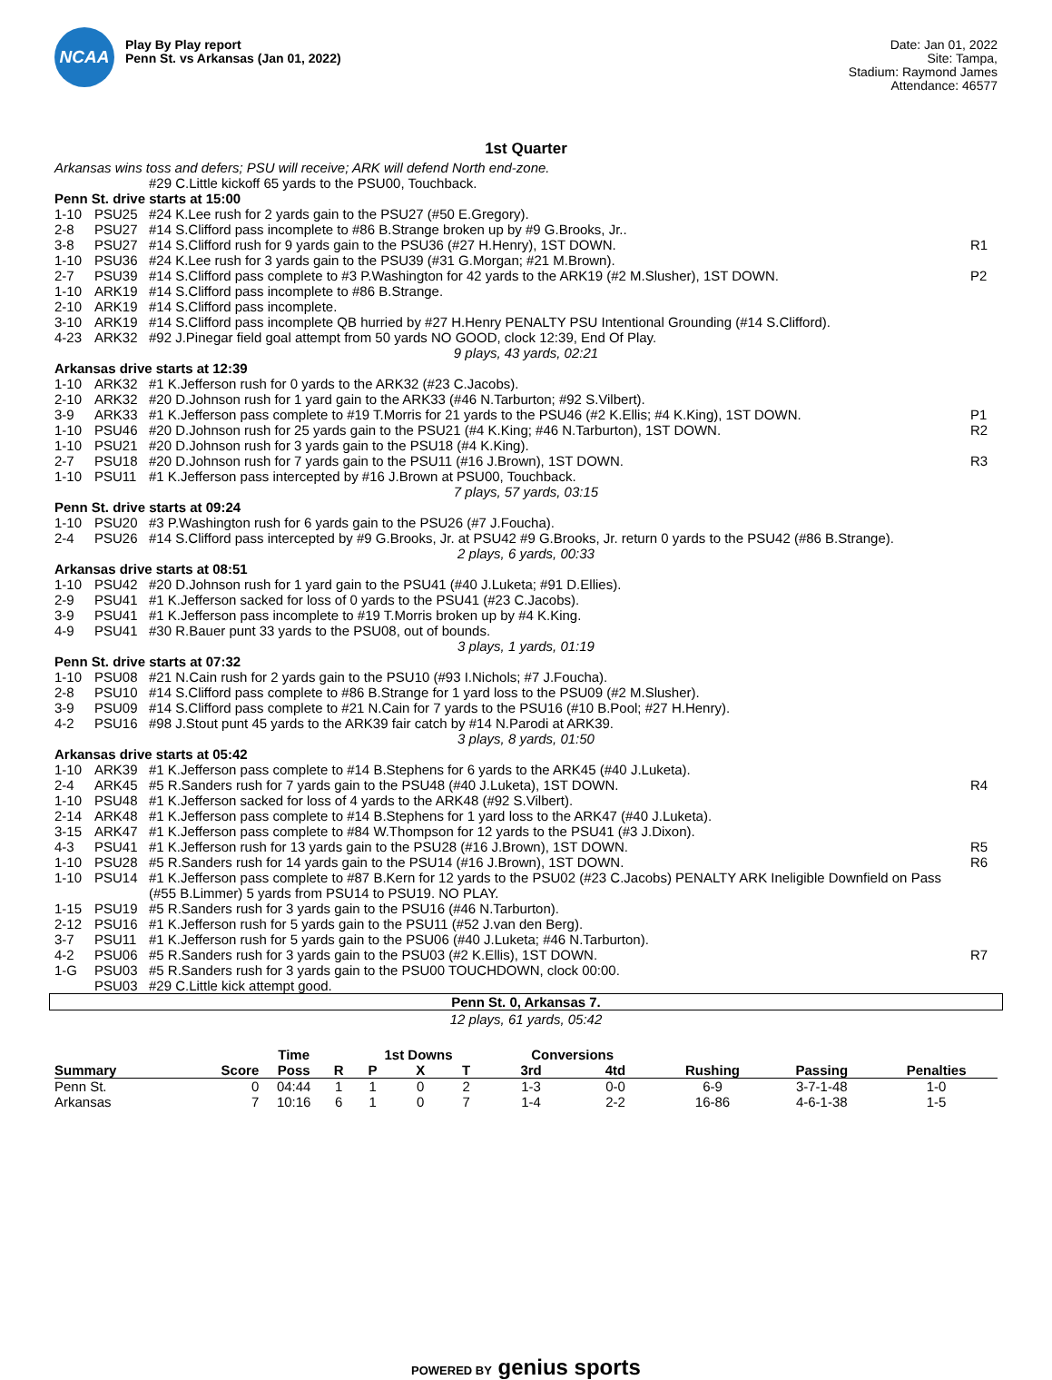NCAA
Play By Play report
Penn St. vs Arkansas (Jan 01, 2022)
Date: Jan 01, 2022
Site: Tampa,
Stadium: Raymond James
Attendance: 46577
1st Quarter
| Arkansas wins toss and defers; PSU will receive; ARK will defend North end-zone. | | | |
| | | #29 C.Little kickoff 65 yards to the PSU00, Touchback. | |
| Penn St. drive starts at 15:00 | | | |
| 1-10 | PSU25 | #24 K.Lee rush for 2 yards gain to the PSU27 (#50 E.Gregory). | |
| 2-8 | PSU27 | #14 S.Clifford pass incomplete to #86 B.Strange broken up by #9 G.Brooks, Jr.. | |
| 3-8 | PSU27 | #14 S.Clifford rush for 9 yards gain to the PSU36 (#27 H.Henry), 1ST DOWN. | R1 |
| 1-10 | PSU36 | #24 K.Lee rush for 3 yards gain to the PSU39 (#31 G.Morgan; #21 M.Brown). | |
| 2-7 | PSU39 | #14 S.Clifford pass complete to #3 P.Washington for 42 yards to the ARK19 (#2 M.Slusher), 1ST DOWN. | P2 |
| 1-10 | ARK19 | #14 S.Clifford pass incomplete to #86 B.Strange. | |
| 2-10 | ARK19 | #14 S.Clifford pass incomplete. | |
| 3-10 | ARK19 | #14 S.Clifford pass incomplete QB hurried by #27 H.Henry PENALTY PSU Intentional Grounding (#14 S.Clifford). | |
| 4-23 | ARK32 | #92 J.Pinegar field goal attempt from 50 yards NO GOOD, clock 12:39, End Of Play. | |
| 9 plays, 43 yards, 02:21 | | | |
| Arkansas drive starts at 12:39 | | | |
| 1-10 | ARK32 | #1 K.Jefferson rush for 0 yards to the ARK32 (#23 C.Jacobs). | |
| 2-10 | ARK32 | #20 D.Johnson rush for 1 yard gain to the ARK33 (#46 N.Tarburton; #92 S.Vilbert). | |
| 3-9 | ARK33 | #1 K.Jefferson pass complete to #19 T.Morris for 21 yards to the PSU46 (#2 K.Ellis; #4 K.King), 1ST DOWN. | P1 |
| 1-10 | PSU46 | #20 D.Johnson rush for 25 yards gain to the PSU21 (#4 K.King; #46 N.Tarburton), 1ST DOWN. | R2 |
| 1-10 | PSU21 | #20 D.Johnson rush for 3 yards gain to the PSU18 (#4 K.King). | |
| 2-7 | PSU18 | #20 D.Johnson rush for 7 yards gain to the PSU11 (#16 J.Brown), 1ST DOWN. | R3 |
| 1-10 | PSU11 | #1 K.Jefferson pass intercepted by #16 J.Brown at PSU00, Touchback. | |
| 7 plays, 57 yards, 03:15 | | | |
| Penn St. drive starts at 09:24 | | | |
| 1-10 | PSU20 | #3 P.Washington rush for 6 yards gain to the PSU26 (#7 J.Foucha). | |
| 2-4 | PSU26 | #14 S.Clifford pass intercepted by #9 G.Brooks, Jr. at PSU42 #9 G.Brooks, Jr. return 0 yards to the PSU42 (#86 B.Strange). | |
| 2 plays, 6 yards, 00:33 | | | |
| Arkansas drive starts at 08:51 | | | |
| 1-10 | PSU42 | #20 D.Johnson rush for 1 yard gain to the PSU41 (#40 J.Luketa; #91 D.Ellies). | |
| 2-9 | PSU41 | #1 K.Jefferson sacked for loss of 0 yards to the PSU41 (#23 C.Jacobs). | |
| 3-9 | PSU41 | #1 K.Jefferson pass incomplete to #19 T.Morris broken up by #4 K.King. | |
| 4-9 | PSU41 | #30 R.Bauer punt 33 yards to the PSU08, out of bounds. | |
| 3 plays, 1 yards, 01:19 | | | |
| Penn St. drive starts at 07:32 | | | |
| 1-10 | PSU08 | #21 N.Cain rush for 2 yards gain to the PSU10 (#93 I.Nichols; #7 J.Foucha). | |
| 2-8 | PSU10 | #14 S.Clifford pass complete to #86 B.Strange for 1 yard loss to the PSU09 (#2 M.Slusher). | |
| 3-9 | PSU09 | #14 S.Clifford pass complete to #21 N.Cain for 7 yards to the PSU16 (#10 B.Pool; #27 H.Henry). | |
| 4-2 | PSU16 | #98 J.Stout punt 45 yards to the ARK39 fair catch by #14 N.Parodi at ARK39. | |
| 3 plays, 8 yards, 01:50 | | | |
| Arkansas drive starts at 05:42 | | | |
| 1-10 | ARK39 | #1 K.Jefferson pass complete to #14 B.Stephens for 6 yards to the ARK45 (#40 J.Luketa). | |
| 2-4 | ARK45 | #5 R.Sanders rush for 7 yards gain to the PSU48 (#40 J.Luketa), 1ST DOWN. | R4 |
| 1-10 | PSU48 | #1 K.Jefferson sacked for loss of 4 yards to the ARK48 (#92 S.Vilbert). | |
| 2-14 | ARK48 | #1 K.Jefferson pass complete to #14 B.Stephens for 1 yard loss to the ARK47 (#40 J.Luketa). | |
| 3-15 | ARK47 | #1 K.Jefferson pass complete to #84 W.Thompson for 12 yards to the PSU41 (#3 J.Dixon). | |
| 4-3 | PSU41 | #1 K.Jefferson rush for 13 yards gain to the PSU28 (#16 J.Brown), 1ST DOWN. | R5 |
| 1-10 | PSU28 | #5 R.Sanders rush for 14 yards gain to the PSU14 (#16 J.Brown), 1ST DOWN. | R6 |
| 1-10 | PSU14 | #1 K.Jefferson pass complete to #87 B.Kern for 12 yards to the PSU02 (#23 C.Jacobs) PENALTY ARK Ineligible Downfield on Pass (#55 B.Limmer) 5 yards from PSU14 to PSU19. NO PLAY. | |
| 1-15 | PSU19 | #5 R.Sanders rush for 3 yards gain to the PSU16 (#46 N.Tarburton). | |
| 2-12 | PSU16 | #1 K.Jefferson rush for 5 yards gain to the PSU11 (#52 J.van den Berg). | |
| 3-7 | PSU11 | #1 K.Jefferson rush for 5 yards gain to the PSU06 (#40 J.Luketa; #46 N.Tarburton). | |
| 4-2 | PSU06 | #5 R.Sanders rush for 3 yards gain to the PSU03 (#2 K.Ellis), 1ST DOWN. | R7 |
| 1-G | PSU03 | #5 R.Sanders rush for 3 yards gain to the PSU00 TOUCHDOWN, clock 00:00. | |
| | PSU03 | #29 C.Little kick attempt good. | |
Penn St. 0, Arkansas 7.
12 plays, 61 yards, 05:42
| | | Time | | 1st Downs | | | Conversions | | | | |
| --- | --- | --- | --- | --- | --- | --- | --- | --- | --- | --- | --- |
| Summary | Score | Poss | R | P | X | T | 3rd | 4td | Rushing | Passing | Penalties |
| Penn St. | 0 | 04:44 | 1 | 1 | 0 | 2 | 1-3 | 0-0 | 6-9 | 3-7-1-48 | 1-0 |
| Arkansas | 7 | 10:16 | 6 | 1 | 0 | 7 | 1-4 | 2-2 | 16-86 | 4-6-1-38 | 1-5 |
POWERED BY genius sports